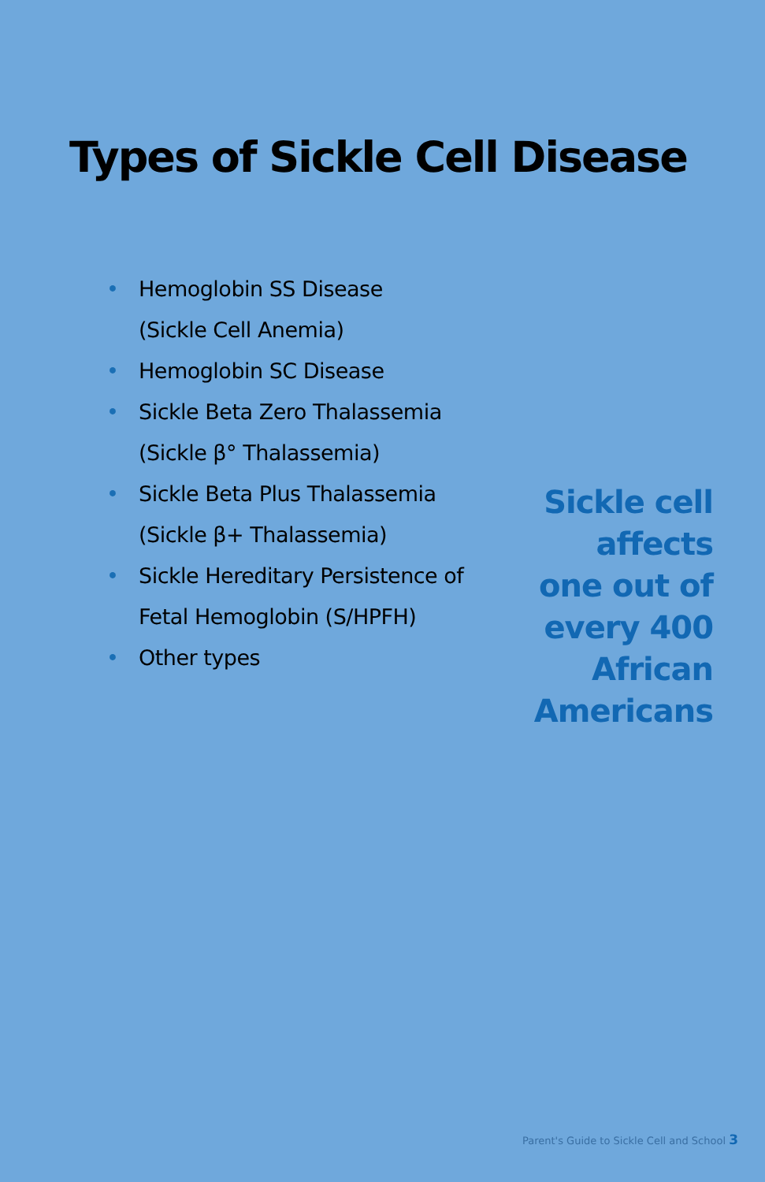Types of Sickle Cell Disease
• Hemoglobin SS Disease
(Sickle Cell Anemia)
• Hemoglobin SC Disease
• Sickle Beta Zero Thalassemia
(Sickle β° Thalassemia)
• Sickle Beta Plus Thalassemia
(Sickle β+ Thalassemia)
• Sickle Hereditary Persistence of Fetal Hemoglobin (S/HPFH)
• Other types
Sickle cell
affects
one out of
every 400
African
Americans
Parent's Guide to Sickle Cell and School 3